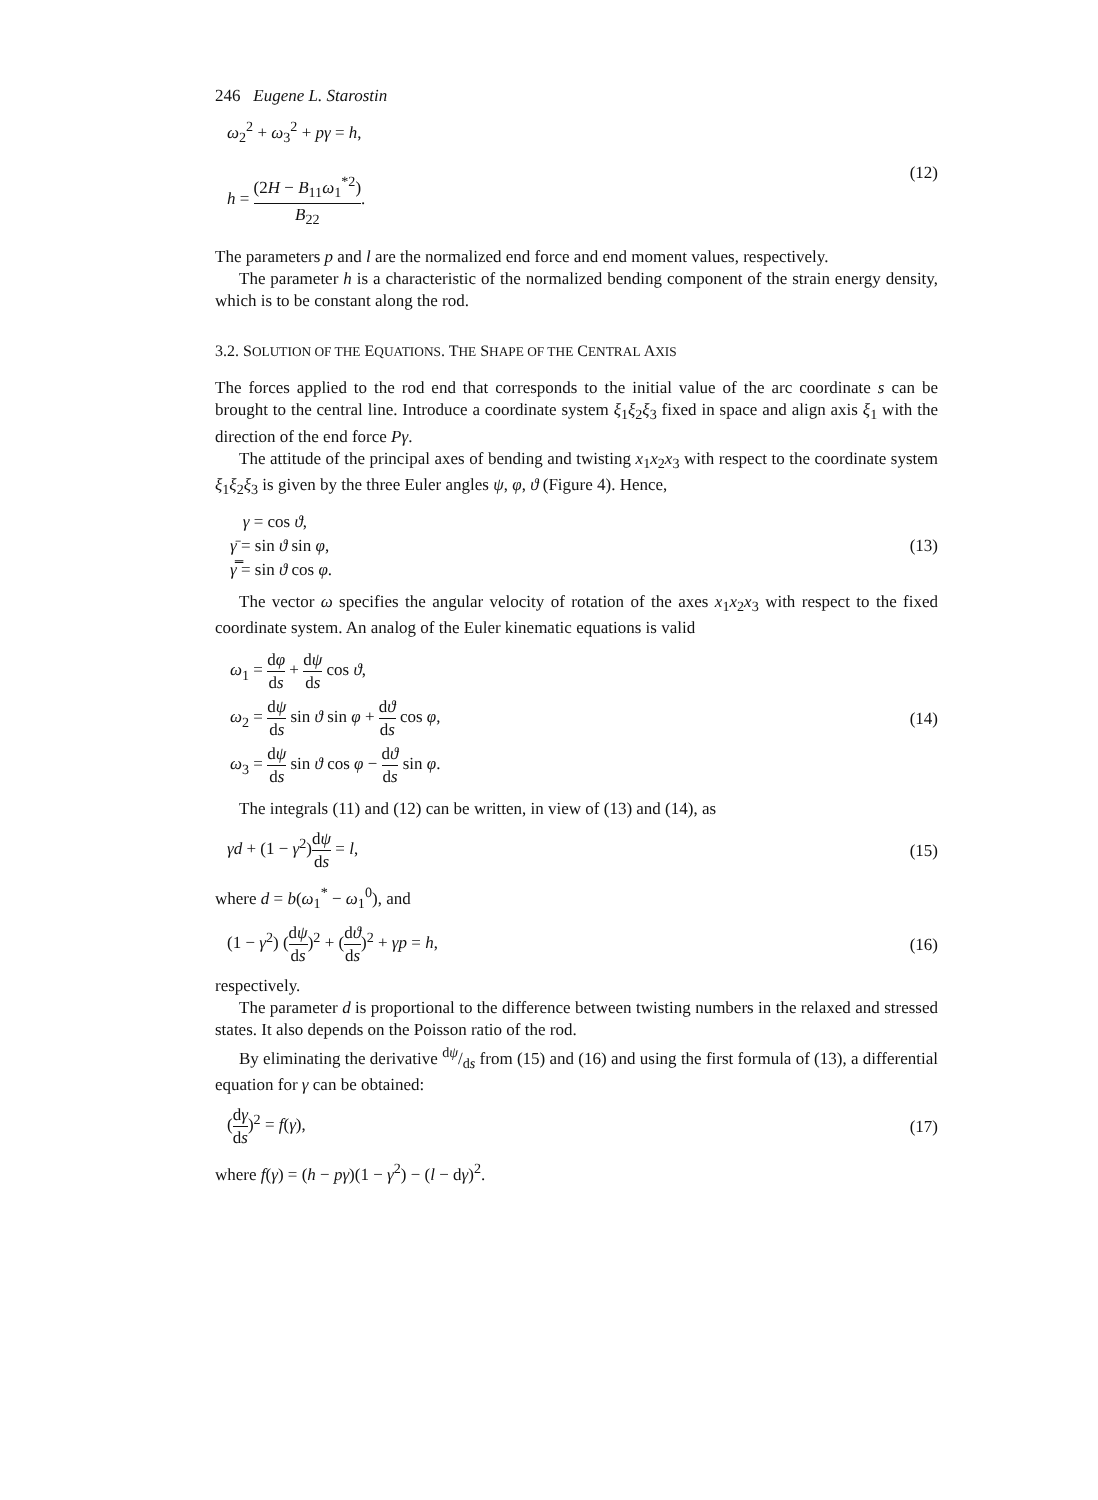246 Eugene L. Starostin
ω<sub>2</sub><sup>2</sup> + ω<sub>3</sub><sup>2</sup> + pγ = h,
h = (2H − B<sub>11</sub>ω<sub>1</sub><sup>*2</sup>) B<sub>22</sub>.
(12)
The parameters p and l are the normalized end force and end moment values, respectively.
The parameter h is a characteristic of the normalized bending component of the strain energy density, which is to be constant along the rod.
3.2. SOLUTION OF THE EQUATIONS. THE SHAPE OF THE CENTRAL AXIS
The forces applied to the rod end that corresponds to the initial value of the arc coordinate s can be brought to the central line. Introduce a coordinate system ξ<sub>1</sub>ξ<sub>2</sub>ξ<sub>3</sub> fixed in space and align axis ξ<sub>1</sub> with the direction of the end force Pγ.
The attitude of the principal axes of bending and twisting x<sub>1</sub>x<sub>2</sub>x<sub>3</sub> with respect to the coordinate system ξ<sub>1</sub>ξ<sub>2</sub>ξ<sub>3</sub> is given by the three Euler angles ψ, φ, ϑ (Figure 4). Hence,
γ = cos ϑ,
γ̄ = sin ϑ sin φ,
γ̿ = sin ϑ cos φ.
(13)
The vector ω specifies the angular velocity of rotation of the axes x<sub>1</sub>x<sub>2</sub>x<sub>3</sub> with respect to the fixed coordinate system. An analog of the Euler kinematic equations is valid
ω<sub>1</sub> = dφ ds + dψ ds cos ϑ,
ω<sub>2</sub> = dψ ds sin ϑ sin φ + dϑ ds cos φ,
ω<sub>3</sub> = dψ ds sin ϑ cos φ − dϑ ds sin φ.
(14)
The integrals (11) and (12) can be written, in view of (13) and (14), as
γd + (1 − γ<sup>2</sup>)dψ ds = l, (15)
where d = b(ω<sub>1</sub><sup>*</sup> − ω<sub>1</sub><sup>0</sup>), and
(1 − γ<sup>2</sup>) (dψ ds)<sup>2</sup> + (dϑ ds)<sup>2</sup> + γp = h,
(16)
respectively.
The parameter d is proportional to the difference between twisting numbers in the relaxed and stressed states. It also depends on the Poisson ratio of the rod.
By eliminating the derivative dψ/ds from (15) and (16) and using the first formula of (13), a differential equation for γ can be obtained:
(dγ ds)<sup>2</sup> = f(γ), (17)
where f(γ) = (h − pγ)(1 − γ<sup>2</sup>) − (l − dγ)<sup>2</sup>.